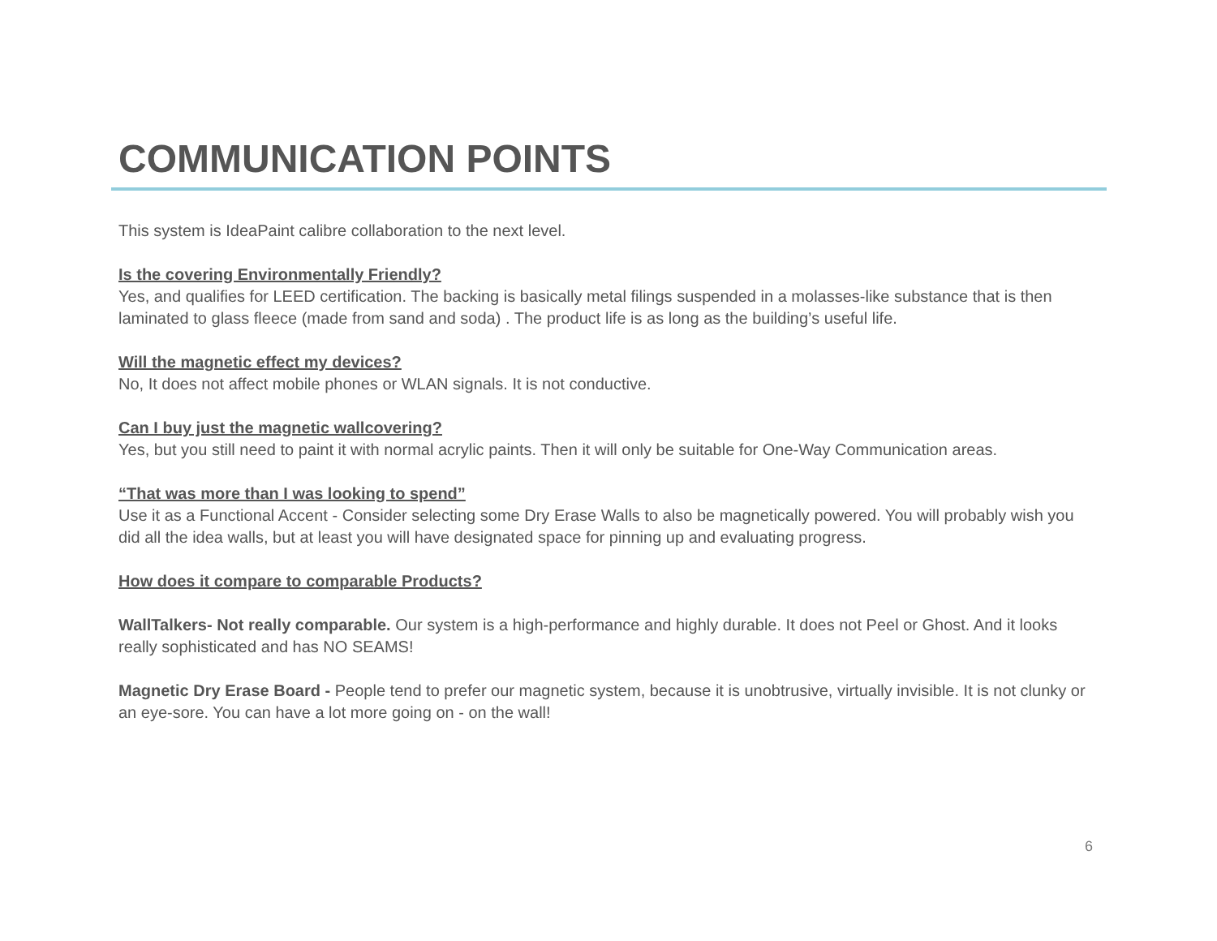COMMUNICATION POINTS
This system is IdeaPaint calibre collaboration to the next level.
Is the covering Environmentally Friendly?
Yes, and qualifies for LEED certification. The backing is basically metal filings suspended in a molasses-like substance that is then laminated to glass fleece (made from sand and soda) . The product life is as long as the building’s useful life.
Will the magnetic effect my devices?
No, It does not affect mobile phones or WLAN signals. It is not conductive.
Can I buy just the magnetic wallcovering?
Yes, but you still need to paint it with normal acrylic paints. Then it will only be suitable for One-Way Communication areas.
“That was more than I was looking to spend”
Use it as a Functional Accent - Consider selecting some Dry Erase Walls to also be magnetically powered. You will probably wish you did all the idea walls, but at least you will have designated space for pinning up and evaluating progress.
How does it compare to comparable Products?
WallTalkers- Not really comparable. Our system is a high-performance and highly durable. It does not Peel or Ghost. And it looks really sophisticated and has NO SEAMS!
Magnetic Dry Erase Board - People tend to prefer our magnetic system, because it is unobtrusive, virtually invisible. It is not clunky or an eye-sore. You can have a lot more going on - on the wall!
6